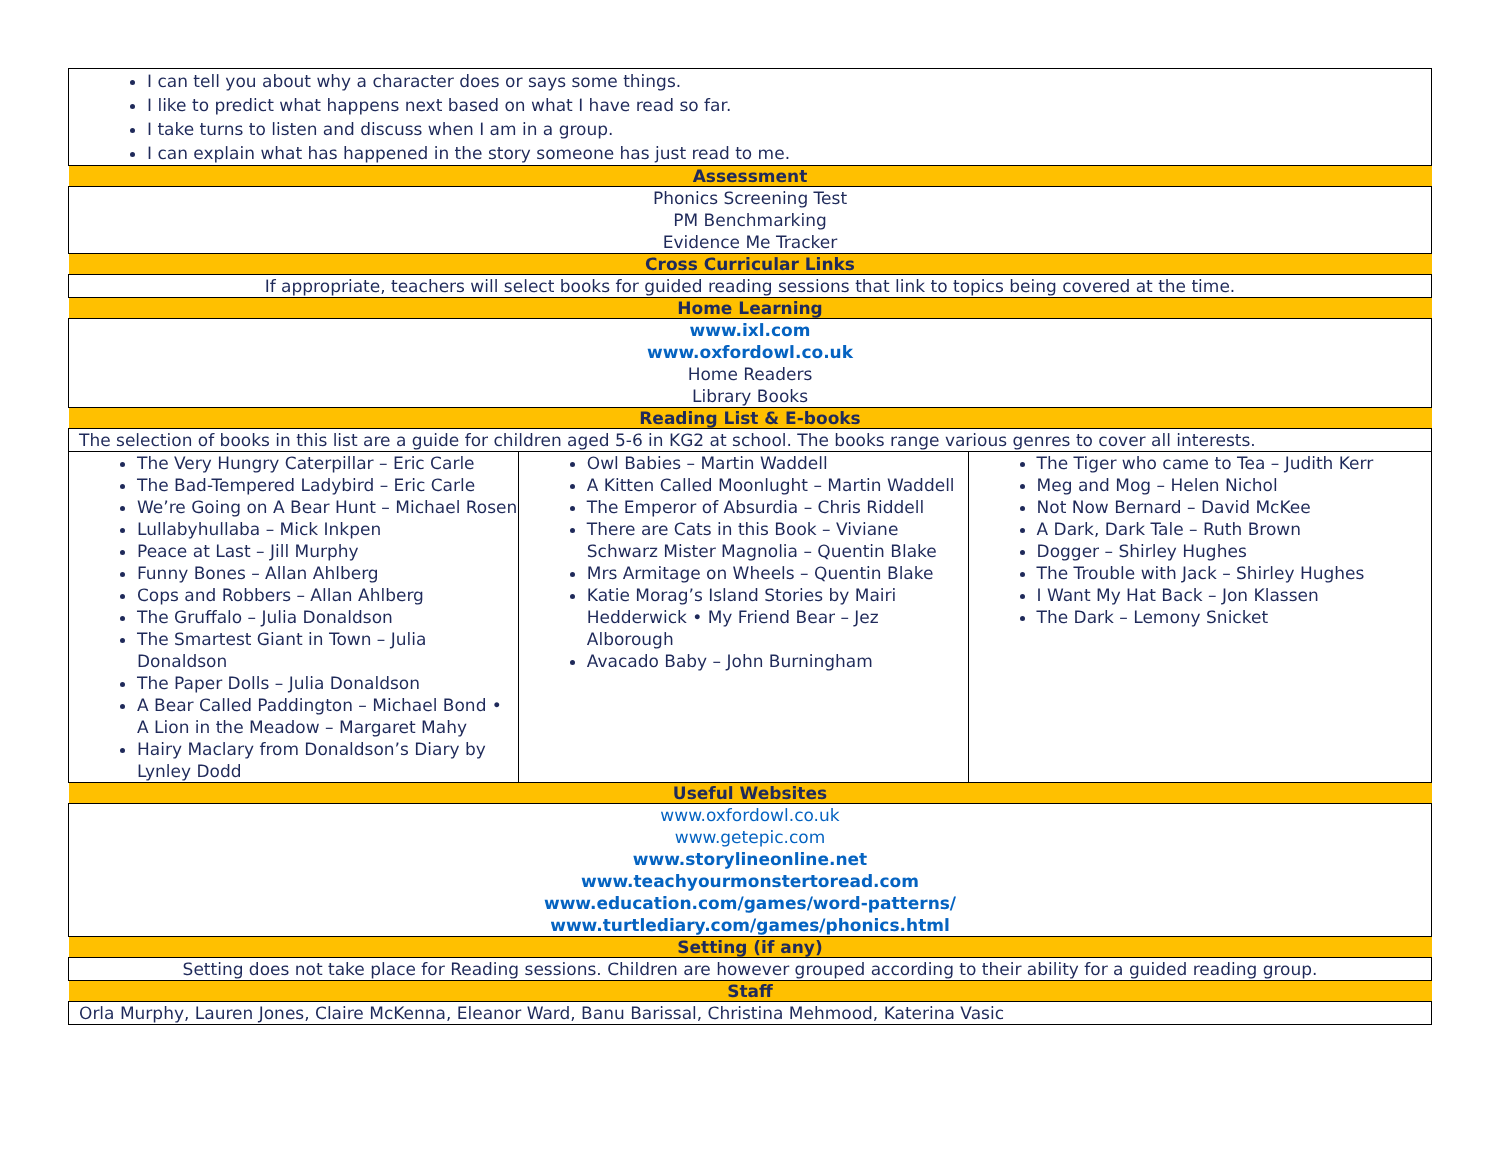| I can tell you about why a character does or says some things. I like to predict what happens next based on what I have read so far. I take turns to listen and discuss when I am in a group. I can explain what has happened in the story someone has just read to me. | | |
| Assessment | | |
| Phonics Screening Test PM Benchmarking Evidence Me Tracker | | |
| Cross Curricular Links | | |
| If appropriate, teachers will select books for guided reading sessions that link to topics being covered at the time. | | |
| Home Learning | | |
| www.ixl.com www.oxfordowl.co.uk Home Readers Library Books | | |
| Reading List & E-books | | |
| The selection of books in this list are a guide for children aged 5-6 in KG2 at school. The books range various genres to cover all interests. | | |
| The Very Hungry Caterpillar – Eric Carle The Bad-Tempered Ladybird – Eric Carle We’re Going on A Bear Hunt – Michael Rosen Lullabyhullaba – Mick Inkpen Peace at Last – Jill Murphy Funny Bones – Allan Ahlberg Cops and Robbers – Allan Ahlberg The Gruffalo – Julia Donaldson The Smartest Giant in Town – Julia Donaldson The Paper Dolls – Julia Donaldson A Bear Called Paddington – Michael Bond • A Lion in the Meadow – Margaret Mahy Hairy Maclary from Donaldson’s Diary by Lynley Dodd | Owl Babies – Martin Waddell A Kitten Called Moonlught – Martin Waddell The Emperor of Absurdia – Chris Riddell There are Cats in this Book – Viviane Schwarz Mister Magnolia – Quentin Blake Mrs Armitage on Wheels – Quentin Blake Katie Morag’s Island Stories by Mairi Hedderwick • My Friend Bear – Jez Alborough Avacado Baby – John Burningham | The Tiger who came to Tea – Judith Kerr Meg and Mog – Helen Nichol Not Now Bernard – David McKee A Dark, Dark Tale – Ruth Brown Dogger – Shirley Hughes The Trouble with Jack – Shirley Hughes I Want My Hat Back – Jon Klassen The Dark – Lemony Snicket |
| Useful Websites | | |
| www.oxfordowl.co.uk www.getepic.com www.storylineonline.net www.teachyourmonstertoread.com www.education.com/games/word-patterns/ www.turtlediary.com/games/phonics.html | | |
| Setting (if any) | | |
| Setting does not take place for Reading sessions. Children are however grouped according to their ability for a guided reading group. | | |
| Staff | | |
| Orla Murphy, Lauren Jones, Claire McKenna, Eleanor Ward, Banu Barissal, Christina Mehmood, Katerina Vasic | | |